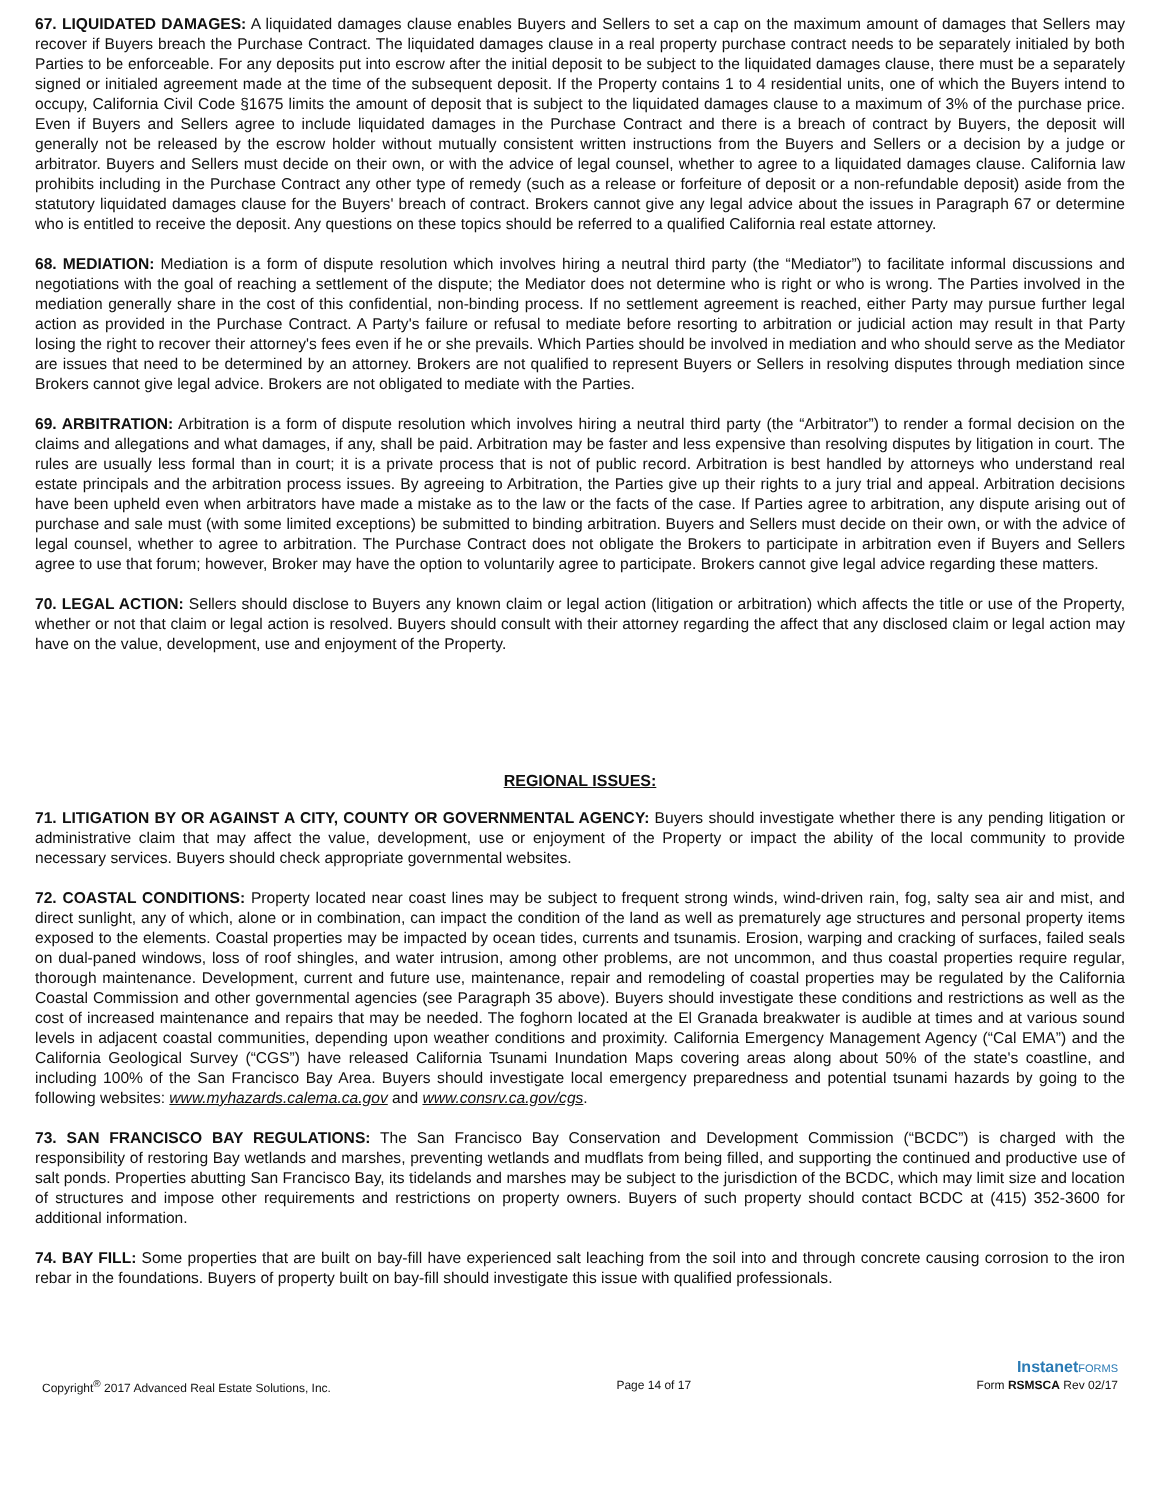67. LIQUIDATED DAMAGES: A liquidated damages clause enables Buyers and Sellers to set a cap on the maximum amount of damages that Sellers may recover if Buyers breach the Purchase Contract. The liquidated damages clause in a real property purchase contract needs to be separately initialed by both Parties to be enforceable. For any deposits put into escrow after the initial deposit to be subject to the liquidated damages clause, there must be a separately signed or initialed agreement made at the time of the subsequent deposit. If the Property contains 1 to 4 residential units, one of which the Buyers intend to occupy, California Civil Code §1675 limits the amount of deposit that is subject to the liquidated damages clause to a maximum of 3% of the purchase price. Even if Buyers and Sellers agree to include liquidated damages in the Purchase Contract and there is a breach of contract by Buyers, the deposit will generally not be released by the escrow holder without mutually consistent written instructions from the Buyers and Sellers or a decision by a judge or arbitrator. Buyers and Sellers must decide on their own, or with the advice of legal counsel, whether to agree to a liquidated damages clause. California law prohibits including in the Purchase Contract any other type of remedy (such as a release or forfeiture of deposit or a non-refundable deposit) aside from the statutory liquidated damages clause for the Buyers' breach of contract. Brokers cannot give any legal advice about the issues in Paragraph 67 or determine who is entitled to receive the deposit. Any questions on these topics should be referred to a qualified California real estate attorney.
68. MEDIATION: Mediation is a form of dispute resolution which involves hiring a neutral third party (the “Mediator”) to facilitate informal discussions and negotiations with the goal of reaching a settlement of the dispute; the Mediator does not determine who is right or who is wrong. The Parties involved in the mediation generally share in the cost of this confidential, non-binding process. If no settlement agreement is reached, either Party may pursue further legal action as provided in the Purchase Contract. A Party's failure or refusal to mediate before resorting to arbitration or judicial action may result in that Party losing the right to recover their attorney's fees even if he or she prevails. Which Parties should be involved in mediation and who should serve as the Mediator are issues that need to be determined by an attorney. Brokers are not qualified to represent Buyers or Sellers in resolving disputes through mediation since Brokers cannot give legal advice. Brokers are not obligated to mediate with the Parties.
69. ARBITRATION: Arbitration is a form of dispute resolution which involves hiring a neutral third party (the “Arbitrator”) to render a formal decision on the claims and allegations and what damages, if any, shall be paid. Arbitration may be faster and less expensive than resolving disputes by litigation in court. The rules are usually less formal than in court; it is a private process that is not of public record. Arbitration is best handled by attorneys who understand real estate principals and the arbitration process issues. By agreeing to Arbitration, the Parties give up their rights to a jury trial and appeal. Arbitration decisions have been upheld even when arbitrators have made a mistake as to the law or the facts of the case. If Parties agree to arbitration, any dispute arising out of purchase and sale must (with some limited exceptions) be submitted to binding arbitration. Buyers and Sellers must decide on their own, or with the advice of legal counsel, whether to agree to arbitration. The Purchase Contract does not obligate the Brokers to participate in arbitration even if Buyers and Sellers agree to use that forum; however, Broker may have the option to voluntarily agree to participate. Brokers cannot give legal advice regarding these matters.
70. LEGAL ACTION: Sellers should disclose to Buyers any known claim or legal action (litigation or arbitration) which affects the title or use of the Property, whether or not that claim or legal action is resolved. Buyers should consult with their attorney regarding the affect that any disclosed claim or legal action may have on the value, development, use and enjoyment of the Property.
REGIONAL ISSUES:
71. LITIGATION BY OR AGAINST A CITY, COUNTY OR GOVERNMENTAL AGENCY: Buyers should investigate whether there is any pending litigation or administrative claim that may affect the value, development, use or enjoyment of the Property or impact the ability of the local community to provide necessary services. Buyers should check appropriate governmental websites.
72. COASTAL CONDITIONS: Property located near coast lines may be subject to frequent strong winds, wind-driven rain, fog, salty sea air and mist, and direct sunlight, any of which, alone or in combination, can impact the condition of the land as well as prematurely age structures and personal property items exposed to the elements. Coastal properties may be impacted by ocean tides, currents and tsunamis. Erosion, warping and cracking of surfaces, failed seals on dual-paned windows, loss of roof shingles, and water intrusion, among other problems, are not uncommon, and thus coastal properties require regular, thorough maintenance. Development, current and future use, maintenance, repair and remodeling of coastal properties may be regulated by the California Coastal Commission and other governmental agencies (see Paragraph 35 above). Buyers should investigate these conditions and restrictions as well as the cost of increased maintenance and repairs that may be needed. The foghorn located at the El Granada breakwater is audible at times and at various sound levels in adjacent coastal communities, depending upon weather conditions and proximity. California Emergency Management Agency (“Cal EMA”) and the California Geological Survey (“CGS”) have released California Tsunami Inundation Maps covering areas along about 50% of the state's coastline, and including 100% of the San Francisco Bay Area. Buyers should investigate local emergency preparedness and potential tsunami hazards by going to the following websites: www.myhazards.calema.ca.gov and www.consrv.ca.gov/cgs.
73. SAN FRANCISCO BAY REGULATIONS: The San Francisco Bay Conservation and Development Commission (“BCDC”) is charged with the responsibility of restoring Bay wetlands and marshes, preventing wetlands and mudflats from being filled, and supporting the continued and productive use of salt ponds. Properties abutting San Francisco Bay, its tidelands and marshes may be subject to the jurisdiction of the BCDC, which may limit size and location of structures and impose other requirements and restrictions on property owners. Buyers of such property should contact BCDC at (415) 352-3600 for additional information.
74. BAY FILL: Some properties that are built on bay-fill have experienced salt leaching from the soil into and through concrete causing corrosion to the iron rebar in the foundations. Buyers of property built on bay-fill should investigate this issue with qualified professionals.
InstanetFORMS
Copyright<sup>®</sup> 2017 Advanced Real Estate Solutions, Inc. Page 14 of 17 Form RSMSCA Rev 02/17